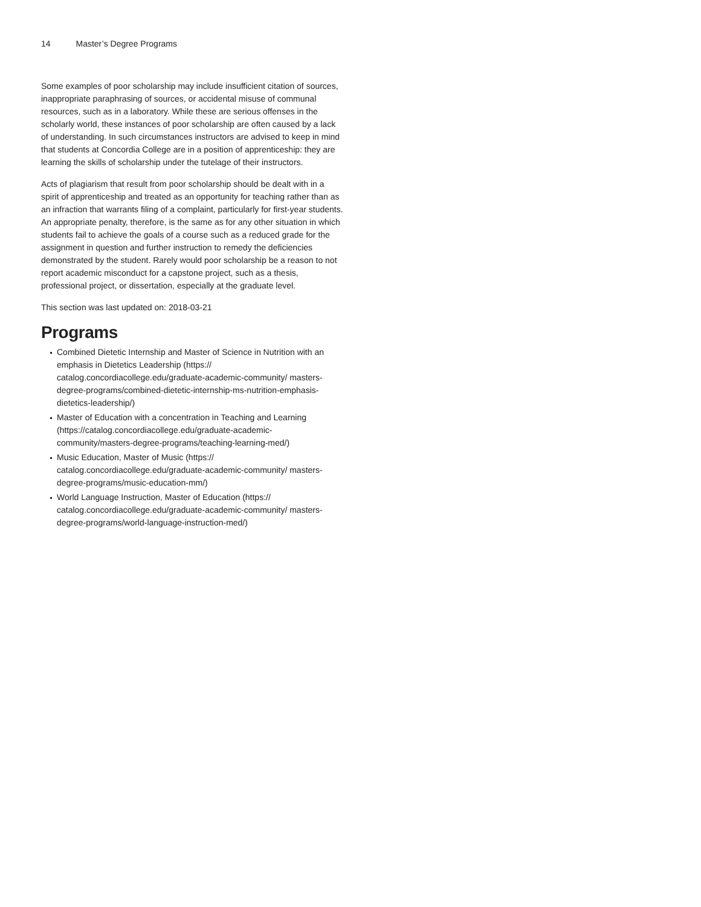14 Master’s Degree Programs
Some examples of poor scholarship may include insufficient citation of sources, inappropriate paraphrasing of sources, or accidental misuse of communal resources, such as in a laboratory. While these are serious offenses in the scholarly world, these instances of poor scholarship are often caused by a lack of understanding. In such circumstances instructors are advised to keep in mind that students at Concordia College are in a position of apprenticeship: they are learning the skills of scholarship under the tutelage of their instructors.
Acts of plagiarism that result from poor scholarship should be dealt with in a spirit of apprenticeship and treated as an opportunity for teaching rather than as an infraction that warrants filing of a complaint, particularly for first-year students. An appropriate penalty, therefore, is the same as for any other situation in which students fail to achieve the goals of a course such as a reduced grade for the assignment in question and further instruction to remedy the deficiencies demonstrated by the student. Rarely would poor scholarship be a reason to not report academic misconduct for a capstone project, such as a thesis, professional project, or dissertation, especially at the graduate level.
This section was last updated on: 2018-03-21
Programs
Combined Dietetic Internship and Master of Science in Nutrition with an emphasis in Dietetics Leadership (https:// catalog.concordiacollege.edu/graduate-academic-community/ masters-degree-programs/combined-dietetic-internship-ms-nutrition-emphasis-dietetics-leadership/)
Master of Education with a concentration in Teaching and Learning (https://catalog.concordiacollege.edu/graduate-academic-community/masters-degree-programs/teaching-learning-med/)
Music Education, Master of Music (https:// catalog.concordiacollege.edu/graduate-academic-community/ masters-degree-programs/music-education-mm/)
World Language Instruction, Master of Education (https:// catalog.concordiacollege.edu/graduate-academic-community/ masters-degree-programs/world-language-instruction-med/)